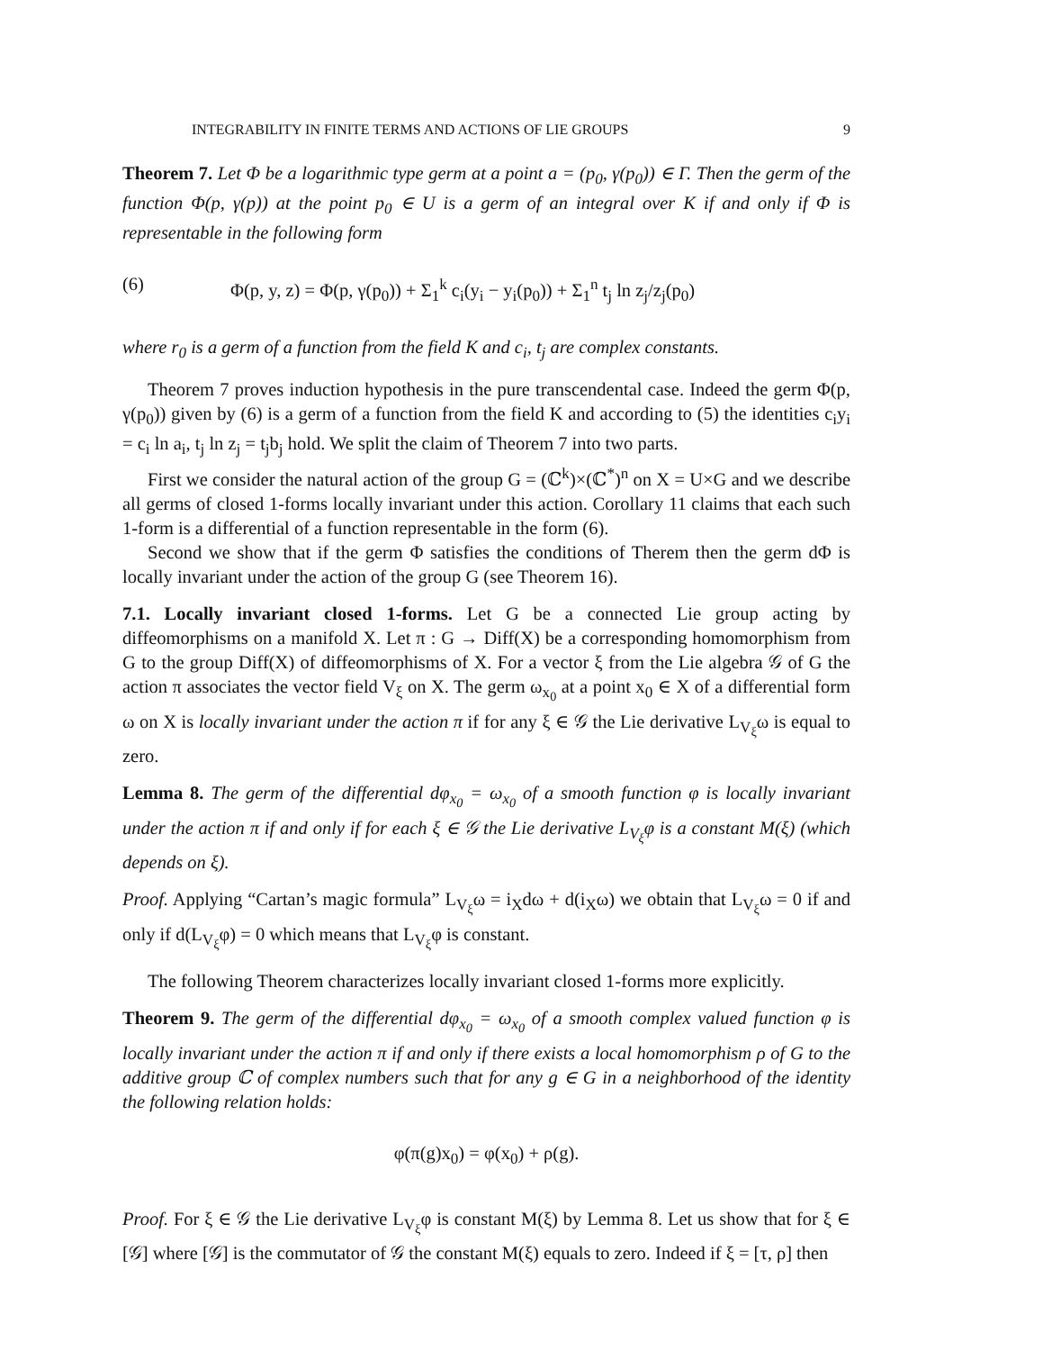INTEGRABILITY IN FINITE TERMS AND ACTIONS OF LIE GROUPS 9
Theorem 7. Let Φ be a logarithmic type germ at a point a = (p<sub>0</sub>, γ(p<sub>0</sub>)) ∈ Γ. Then the germ of the function Φ(p, γ(p)) at the point p<sub>0</sub> ∈ U is a germ of an integral over K if and only if Φ is representable in the following form
(6) Φ(p, y, z) = Φ(p, γ(p<sub>0</sub>)) + Σ<sub>1</sub><sup>k</sup> c<sub>i</sub>(y<sub>i</sub> − y<sub>i</sub>(p<sub>0</sub>)) + Σ<sub>1</sub><sup>n</sup> t<sub>j</sub> ln z<sub>j</sub>/z<sub>j</sub>(p<sub>0</sub>)
where r<sub>0</sub> is a germ of a function from the field K and c<sub>i</sub>, t<sub>j</sub> are complex constants.
Theorem 7 proves induction hypothesis in the pure transcendental case. Indeed the germ Φ(p, γ(p<sub>0</sub>)) given by (6) is a germ of a function from the field K and according to (5) the identities c<sub>i</sub>y<sub>i</sub> = c<sub>i</sub> ln a<sub>i</sub>, t<sub>j</sub> ln z<sub>j</sub> = t<sub>j</sub>b<sub>j</sub> hold. We split the claim of Theorem 7 into two parts.
First we consider the natural action of the group G = (ℂ<sup>k</sup>)×(ℂ<sup>*</sup>)<sup>n</sup> on X = U×G and we describe all germs of closed 1-forms locally invariant under this action. Corollary 11 claims that each such 1-form is a differential of a function representable in the form (6).
Second we show that if the germ Φ satisfies the conditions of Therem then the germ dΦ is locally invariant under the action of the group G (see Theorem 16).
7.1. Locally invariant closed 1-forms. Let G be a connected Lie group acting by diffeomorphisms on a manifold X. Let π : G → Diff(X) be a corresponding homomorphism from G to the group Diff(X) of diffeomorphisms of X. For a vector ξ from the Lie algebra 𝒢 of G the action π associates the vector field V<sub>ξ</sub> on X. The germ ω<sub>x<sub>0</sub></sub> at a point x<sub>0</sub> ∈ X of a differential form ω on X is locally invariant under the action π if for any ξ ∈ 𝒢 the Lie derivative L<sub>V<sub>ξ</sub></sub>ω is equal to zero.
Lemma 8. The germ of the differential dφ<sub>x<sub>0</sub></sub> = ω<sub>x<sub>0</sub></sub> of a smooth function φ is locally invariant under the action π if and only if for each ξ ∈ 𝒢 the Lie derivative L<sub>V<sub>ξ</sub></sub>φ is a constant M(ξ) (which depends on ξ).
Proof. Applying “Cartan’s magic formula” L<sub>V<sub>ξ</sub></sub>ω = i<sub>X</sub>dω + d(i<sub>X</sub>ω) we obtain that L<sub>V<sub>ξ</sub></sub>ω = 0 if and only if d(L<sub>V<sub>ξ</sub></sub>φ) = 0 which means that L<sub>V<sub>ξ</sub></sub>φ is constant.
The following Theorem characterizes locally invariant closed 1-forms more explicitly.
Theorem 9. The germ of the differential dφ<sub>x<sub>0</sub></sub> = ω<sub>x<sub>0</sub></sub> of a smooth complex valued function φ is locally invariant under the action π if and only if there exists a local homomorphism ρ of G to the additive group ℂ of complex numbers such that for any g ∈ G in a neighborhood of the identity the following relation holds:
φ(π(g)x<sub>0</sub>) = φ(x<sub>0</sub>) + ρ(g).
Proof. For ξ ∈ 𝒢 the Lie derivative L<sub>V<sub>ξ</sub></sub>φ is constant M(ξ) by Lemma 8. Let us show that for ξ ∈ [𝒢] where [𝒢] is the commutator of 𝒢 the constant M(ξ) equals to zero. Indeed if ξ = [τ, ρ] then